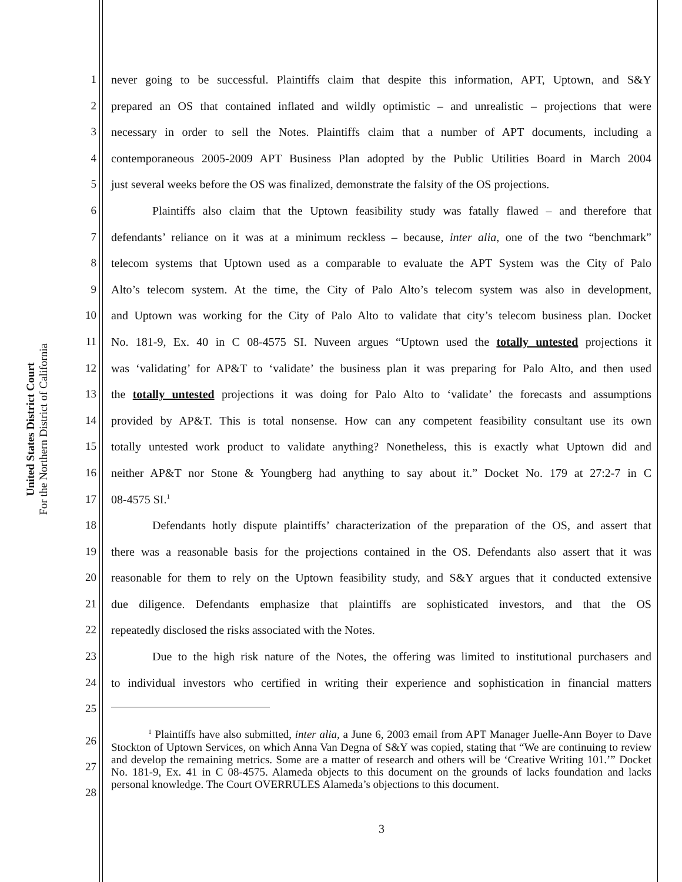United States District Court
For the Northern District of California
1 never going to be successful. Plaintiffs claim that despite this information, APT, Uptown, and S&Y
2 prepared an OS that contained inflated and wildly optimistic – and unrealistic – projections that were
3 necessary in order to sell the Notes. Plaintiffs claim that a number of APT documents, including a
4 contemporaneous 2005-2009 APT Business Plan adopted by the Public Utilities Board in March 2004
5 just several weeks before the OS was finalized, demonstrate the falsity of the OS projections.
6 Plaintiffs also claim that the Uptown feasibility study was fatally flawed – and therefore that
7 defendants’ reliance on it was at a minimum reckless – because, inter alia, one of the two “benchmark”
8 telecom systems that Uptown used as a comparable to evaluate the APT System was the City of Palo
9 Alto’s telecom system. At the time, the City of Palo Alto’s telecom system was also in development,
10 and Uptown was working for the City of Palo Alto to validate that city’s telecom business plan. Docket
11 No. 181-9, Ex. 40 in C 08-4575 SI. Nuveen argues “Uptown used the totally untested projections it
12 was ‘validating’ for AP&T to ‘validate’ the business plan it was preparing for Palo Alto, and then used
13 the totally untested projections it was doing for Palo Alto to ‘validate’ the forecasts and assumptions
14 provided by AP&T. This is total nonsense. How can any competent feasibility consultant use its own
15 totally untested work product to validate anything? Nonetheless, this is exactly what Uptown did and
16 neither AP&T nor Stone & Youngberg had anything to say about it.” Docket No. 179 at 27:2-7 in C
17 08-4575 SI.<sup>1</sup>
18 Defendants hotly dispute plaintiffs’ characterization of the preparation of the OS, and assert that
19 there was a reasonable basis for the projections contained in the OS. Defendants also assert that it was
20 reasonable for them to rely on the Uptown feasibility study, and S&Y argues that it conducted extensive
21 due diligence. Defendants emphasize that plaintiffs are sophisticated investors, and that the OS
22 repeatedly disclosed the risks associated with the Notes.
23 Due to the high risk nature of the Notes, the offering was limited to institutional purchasers and
24 to individual investors who certified in writing their experience and sophistication in financial matters
25
26
27
28
<sup>1</sup> Plaintiffs have also submitted, inter alia, a June 6, 2003 email from APT Manager Juelle-Ann Boyer to Dave Stockton of Uptown Services, on which Anna Van Degna of S&Y was copied, stating that “We are continuing to review and develop the remaining metrics. Some are a matter of research and others will be ‘Creative Writing 101.’” Docket No. 181-9, Ex. 41 in C 08-4575. Alameda objects to this document on the grounds of lacks foundation and lacks personal knowledge. The Court OVERRULES Alameda’s objections to this document.
3